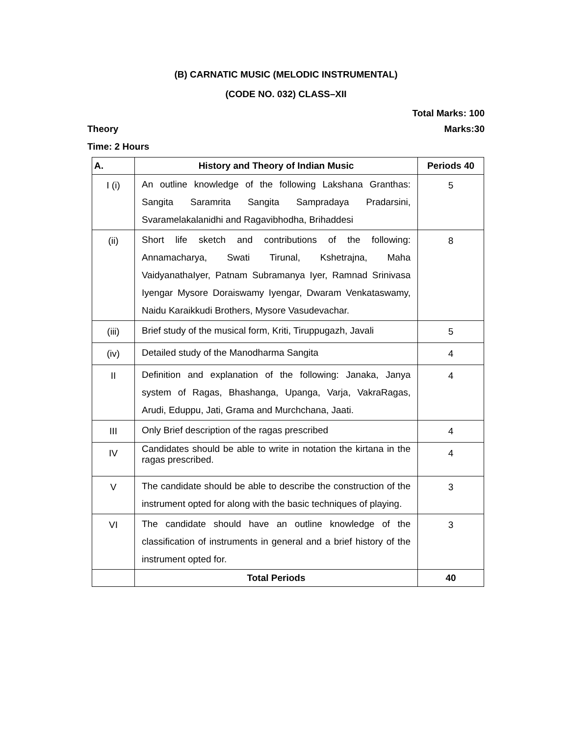(B) CARNATIC MUSIC (MELODIC INSTRUMENTAL)
(CODE NO. 032) CLASS–XII
Total Marks: 100
Theory Marks:30
Time: 2 Hours
| A. | History and Theory of Indian Music | Periods 40 |
| --- | --- | --- |
| I (i) | An outline knowledge of the following Lakshana Granthas: Sangita Saramrita Sangita Sampradaya Pradarsini, Svaramelakalanidhi and Ragavibhodha, Brihaddesi | 5 |
| (ii) | Short life sketch and contributions of the following: Annamacharya, Swati Tirunal, Kshetrajna, Maha VaidyanathaIyer, Patnam Subramanya Iyer, Ramnad Srinivasa Iyengar Mysore Doraiswamy Iyengar, Dwaram Venkataswamy, Naidu Karaikkudi Brothers, Mysore Vasudevachar. | 8 |
| (iii) | Brief study of the musical form, Kriti, Tiruppugazh, Javali | 5 |
| (iv) | Detailed study of the Manodharma Sangita | 4 |
| II | Definition and explanation of the following: Janaka, Janya system of Ragas, Bhashanga, Upanga, Varja, VakraRagas, Arudi, Eduppu, Jati, Grama and Murchchana, Jaati. | 4 |
| III | Only Brief description of the ragas prescribed | 4 |
| IV | Candidates should be able to write in notation the kirtana in the ragas prescribed. | 4 |
| V | The candidate should be able to describe the construction of the instrument opted for along with the basic techniques of playing. | 3 |
| VI | The candidate should have an outline knowledge of the classification of instruments in general and a brief history of the instrument opted for. | 3 |
| | Total Periods | 40 |